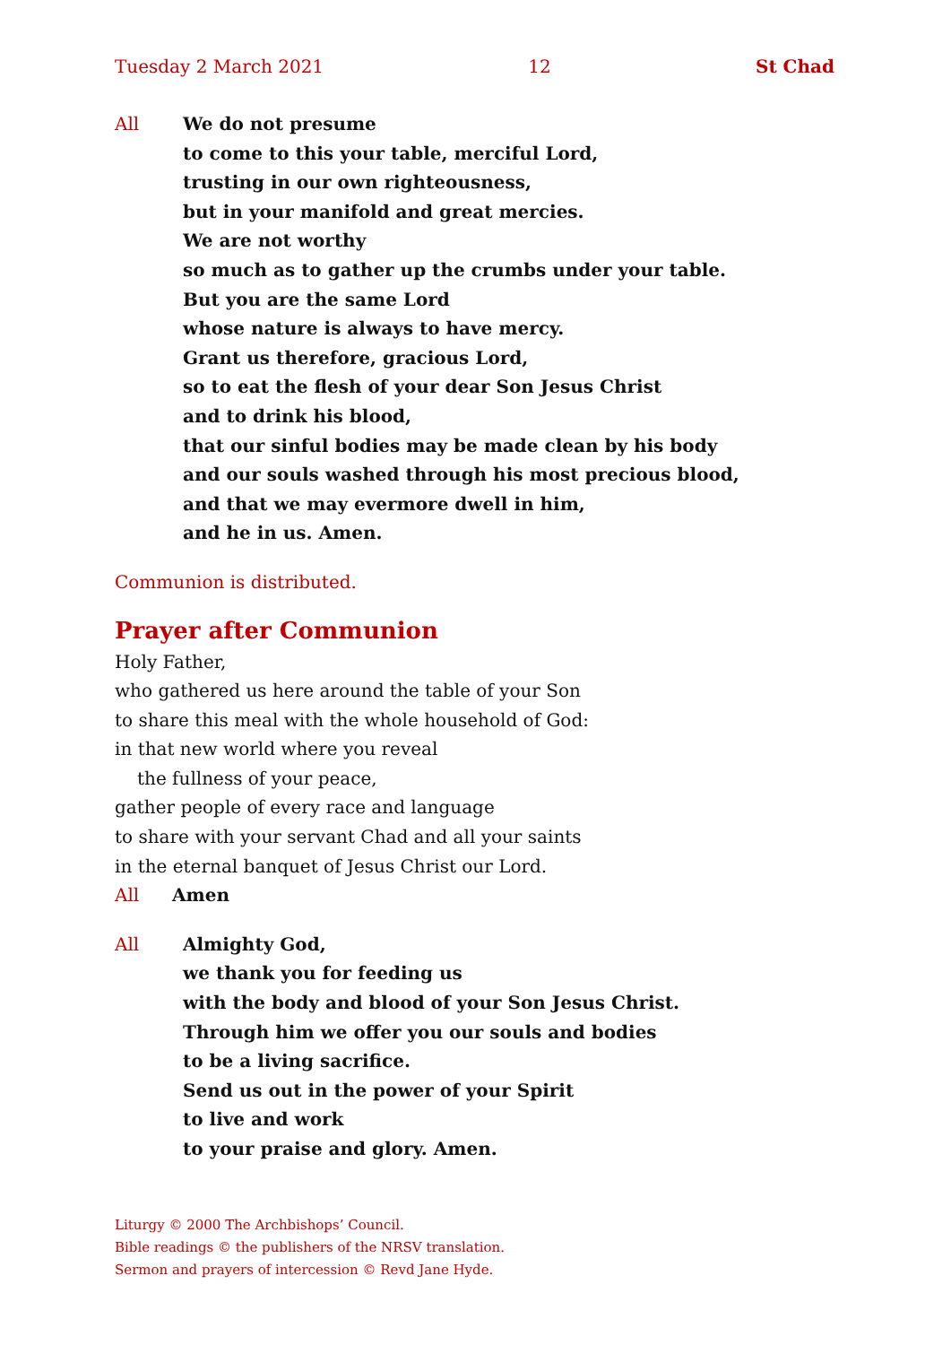Tuesday 2 March 2021 12 St Chad
All We do not presume
to come to this your table, merciful Lord,
trusting in our own righteousness,
but in your manifold and great mercies.
We are not worthy
so much as to gather up the crumbs under your table.
But you are the same Lord
whose nature is always to have mercy.
Grant us therefore, gracious Lord,
so to eat the flesh of your dear Son Jesus Christ
and to drink his blood,
that our sinful bodies may be made clean by his body
and our souls washed through his most precious blood,
and that we may evermore dwell in him,
and he in us. Amen.
Communion is distributed.
Prayer after Communion
Holy Father,
who gathered us here around the table of your Son
to share this meal with the whole household of God:
in that new world where you reveal
the fullness of your peace,
gather people of every race and language
to share with your servant Chad and all your saints
in the eternal banquet of Jesus Christ our Lord.
All Amen
All Almighty God,
we thank you for feeding us
with the body and blood of your Son Jesus Christ.
Through him we offer you our souls and bodies
to be a living sacrifice.
Send us out in the power of your Spirit
to live and work
to your praise and glory. Amen.
Liturgy © 2000 The Archbishops’ Council.
Bible readings © the publishers of the NRSV translation.
Sermon and prayers of intercession © Revd Jane Hyde.